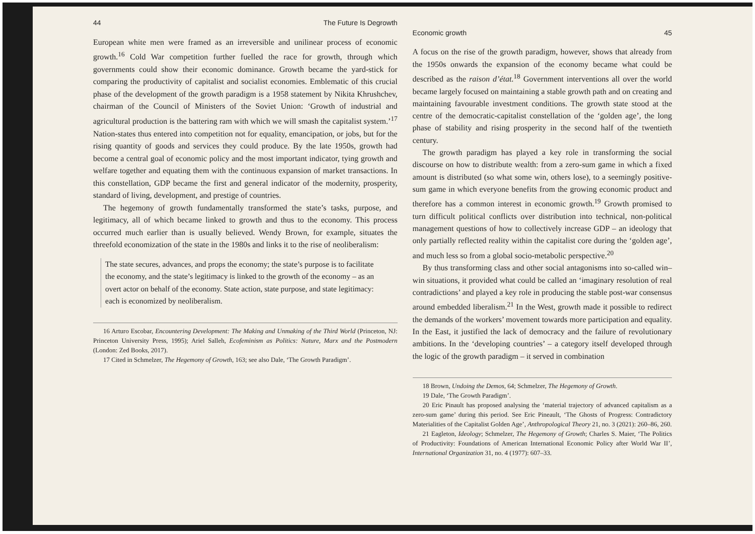44 The Future Is Degrowth
European white men were framed as an irreversible and unilinear process of economic growth.<sup>16</sup> Cold War competition further fuelled the race for growth, through which governments could show their economic dominance. Growth became the yard-stick for comparing the productivity of capitalist and socialist economies. Emblematic of this crucial phase of the development of the growth paradigm is a 1958 statement by Nikita Khrushchev, chairman of the Council of Ministers of the Soviet Union: ‘Growth of industrial and agricultural production is the battering ram with which we will smash the capitalist system.’<sup>17</sup> Nation-states thus entered into competition not for equality, emancipation, or jobs, but for the rising quantity of goods and services they could produce. By the late 1950s, growth had become a central goal of economic policy and the most important indicator, tying growth and welfare together and equating them with the continuous expansion of market transactions. In this constellation, GDP became the first and general indicator of the modernity, prosperity, standard of living, development, and prestige of countries.
The hegemony of growth fundamentally transformed the state’s tasks, purpose, and legitimacy, all of which became linked to growth and thus to the economy. This process occurred much earlier than is usually believed. Wendy Brown, for example, situates the threefold economization of the state in the 1980s and links it to the rise of neoliberalism:
The state secures, advances, and props the economy; the state’s purpose is to facilitate the economy, and the state’s legitimacy is linked to the growth of the economy – as an overt actor on behalf of the economy. State action, state purpose, and state legitimacy: each is economized by neoliberalism.
16 Arturo Escobar, Encountering Development: The Making and Unmaking of the Third World (Princeton, NJ: Princeton University Press, 1995); Ariel Salleh, Ecofeminism as Politics: Nature, Marx and the Postmodern (London: Zed Books, 2017).
17 Cited in Schmelzer, The Hegemony of Growth, 163; see also Dale, ‘The Growth Paradigm’.
Economic growth 45
A focus on the rise of the growth paradigm, however, shows that already from the 1950s onwards the expansion of the economy became what could be described as the raison d’état.<sup>18</sup> Government interventions all over the world became largely focused on maintaining a stable growth path and on creating and maintaining favourable investment conditions. The growth state stood at the centre of the democratic-capitalist constellation of the ‘golden age’, the long phase of stability and rising prosperity in the second half of the twentieth century.
The growth paradigm has played a key role in transforming the social discourse on how to distribute wealth: from a zero-sum game in which a fixed amount is distributed (so what some win, others lose), to a seemingly positive-sum game in which everyone benefits from the growing economic product and therefore has a common interest in economic growth.<sup>19</sup> Growth promised to turn difficult political conflicts over distribution into technical, non-political management questions of how to collectively increase GDP – an ideology that only partially reflected reality within the capitalist core during the ‘golden age’, and much less so from a global socio-metabolic perspective.<sup>20</sup>
By thus transforming class and other social antagonisms into so-called win–win situations, it provided what could be called an ‘imaginary resolution of real contradictions’ and played a key role in producing the stable post-war consensus around embedded liberalism.<sup>21</sup> In the West, growth made it possible to redirect the demands of the workers’ movement towards more participation and equality. In the East, it justified the lack of democracy and the failure of revolutionary ambitions. In the ‘developing countries’ – a category itself developed through the logic of the growth paradigm – it served in combination
18 Brown, Undoing the Demos, 64; Schmelzer, The Hegemony of Growth.
19 Dale, ‘The Growth Paradigm’.
20 Eric Pinault has proposed analysing the ‘material trajectory of advanced capitalism as a zero-sum game’ during this period. See Eric Pineault, ‘The Ghosts of Progress: Contradictory Materialities of the Capitalist Golden Age’, Anthropological Theory 21, no. 3 (2021): 260–86, 260.
21 Eagleton, Ideology; Schmelzer, The Hegemony of Growth; Charles S. Maier, ‘The Politics of Productivity: Foundations of American International Economic Policy after World War II’, International Organization 31, no. 4 (1977): 607–33.